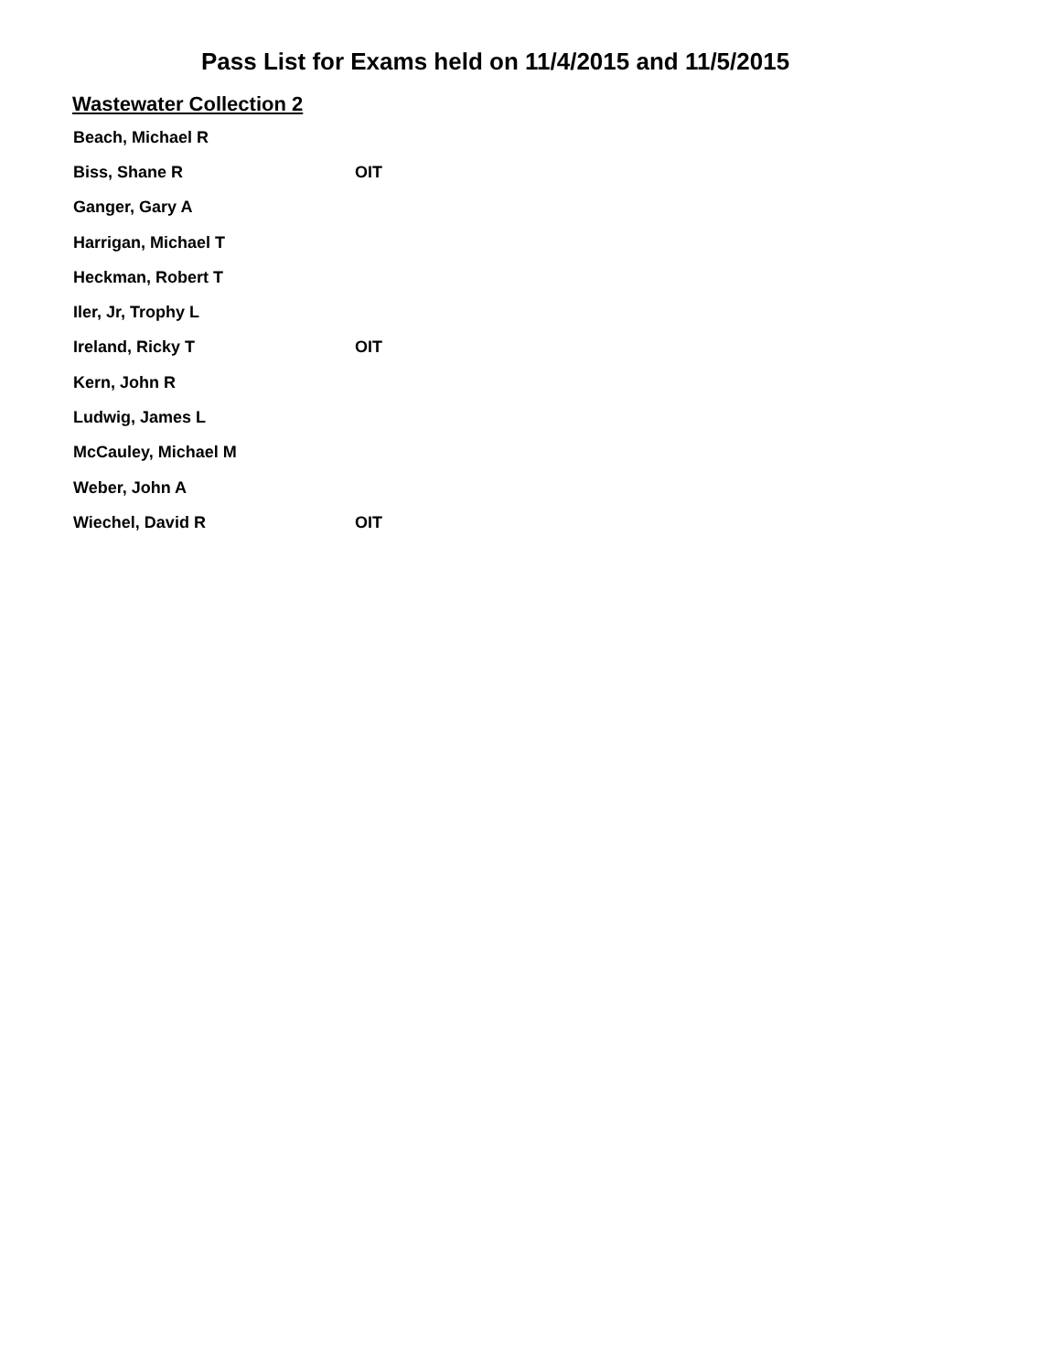Pass List for Exams held on 11/4/2015 and 11/5/2015
Wastewater Collection 2
| Beach, Michael R | |
| Biss, Shane R | OIT |
| Ganger, Gary A | |
| Harrigan, Michael T | |
| Heckman, Robert T | |
| Iler, Jr, Trophy L | |
| Ireland, Ricky T | OIT |
| Kern, John R | |
| Ludwig, James L | |
| McCauley, Michael M | |
| Weber, John A | |
| Wiechel, David R | OIT |